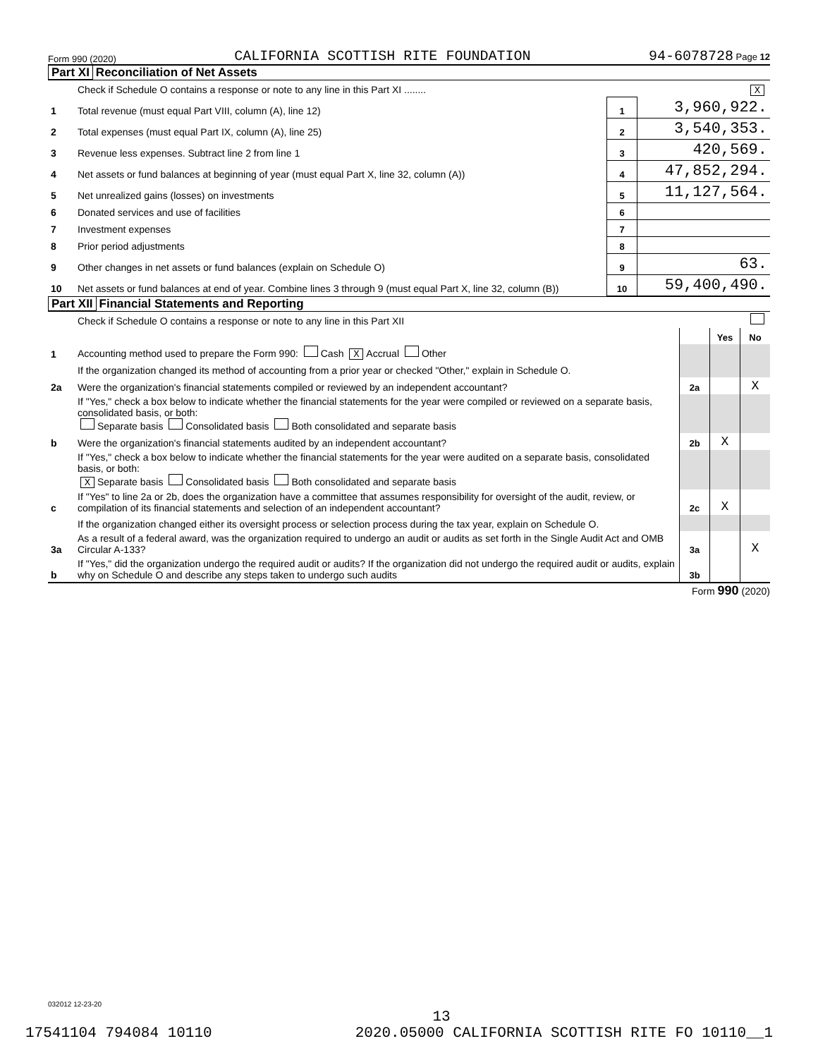Form 990 (2020) CALIFORNIA SCOTTISH RITE FOUNDATION 94-6078728 Page 12
Part XI Reconciliation of Net Assets
| | Check if Schedule O contains a response or note to any line in this Part XI ........ | | X |
| 1 | Total revenue (must equal Part VIII, column (A), line 12) | 1 | 3,960,922. |
| 2 | Total expenses (must equal Part IX, column (A), line 25) | 2 | 3,540,353. |
| 3 | Revenue less expenses. Subtract line 2 from line 1 | 3 | 420,569. |
| 4 | Net assets or fund balances at beginning of year (must equal Part X, line 32, column (A)) | 4 | 47,852,294. |
| 5 | Net unrealized gains (losses) on investments | 5 | 11,127,564. |
| 6 | Donated services and use of facilities | 6 | |
| 7 | Investment expenses | 7 | |
| 8 | Prior period adjustments | 8 | |
| 9 | Other changes in net assets or fund balances (explain on Schedule O) | 9 | 63. |
| 10 | Net assets or fund balances at end of year. Combine lines 3 through 9 (must equal Part X, line 32, column (B)) | 10 | 59,400,490. |
Part XII Financial Statements and Reporting
| | Check if Schedule O contains a response or note to any line in this Part XII | | | |
| | | | Yes | No |
| 1 | Accounting method used to prepare the Form 990: Cash X Accrual Other | | | |
| | If the organization changed its method of accounting from a prior year or checked "Other," explain in Schedule O. | | | |
| 2a | Were the organization's financial statements compiled or reviewed by an independent accountant? | 2a | | X |
| | If "Yes," check a box below to indicate whether the financial statements for the year were compiled or reviewed on a separate basis, consolidated basis, or both: Separate basis Consolidated basis Both consolidated and separate basis | | | |
| b | Were the organization's financial statements audited by an independent accountant? | 2b | X | |
| | If "Yes," check a box below to indicate whether the financial statements for the year were audited on a separate basis, consolidated basis, or both: X Separate basis Consolidated basis Both consolidated and separate basis | | | |
| c | If "Yes" to line 2a or 2b, does the organization have a committee that assumes responsibility for oversight of the audit, review, or compilation of its financial statements and selection of an independent accountant? | 2c | X | |
| | If the organization changed either its oversight process or selection process during the tax year, explain on Schedule O. | | | |
| 3a | As a result of a federal award, was the organization required to undergo an audit or audits as set forth in the Single Audit Act and OMB Circular A-133? | 3a | | X |
| b | If "Yes," did the organization undergo the required audit or audits? If the organization did not undergo the required audit or audits, explain why on Schedule O and describe any steps taken to undergo such audits | 3b | | |
Form 990 (2020)
032012 12-23-20
13
17541104 794084 10110 2020.05000 CALIFORNIA SCOTTISH RITE FO 10110__1